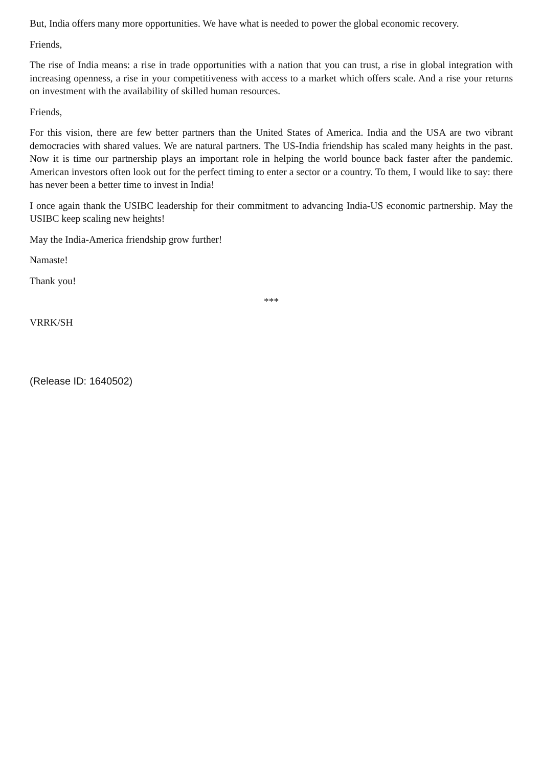But, India offers many more opportunities. We have what is needed to power the global economic recovery.
Friends,
The rise of India means: a rise in trade opportunities with a nation that you can trust, a rise in global integration with increasing openness, a rise in your competitiveness with access to a market which offers scale. And a rise your returns on investment with the availability of skilled human resources.
Friends,
For this vision, there are few better partners than the United States of America. India and the USA are two vibrant democracies with shared values. We are natural partners. The US-India friendship has scaled many heights in the past. Now it is time our partnership plays an important role in helping the world bounce back faster after the pandemic. American investors often look out for the perfect timing to enter a sector or a country. To them, I would like to say: there has never been a better time to invest in India!
I once again thank the USIBC leadership for their commitment to advancing India-US economic partnership. May the USIBC keep scaling new heights!
May the India-America friendship grow further!
Namaste!
Thank you!
***
VRRK/SH
(Release ID: 1640502)